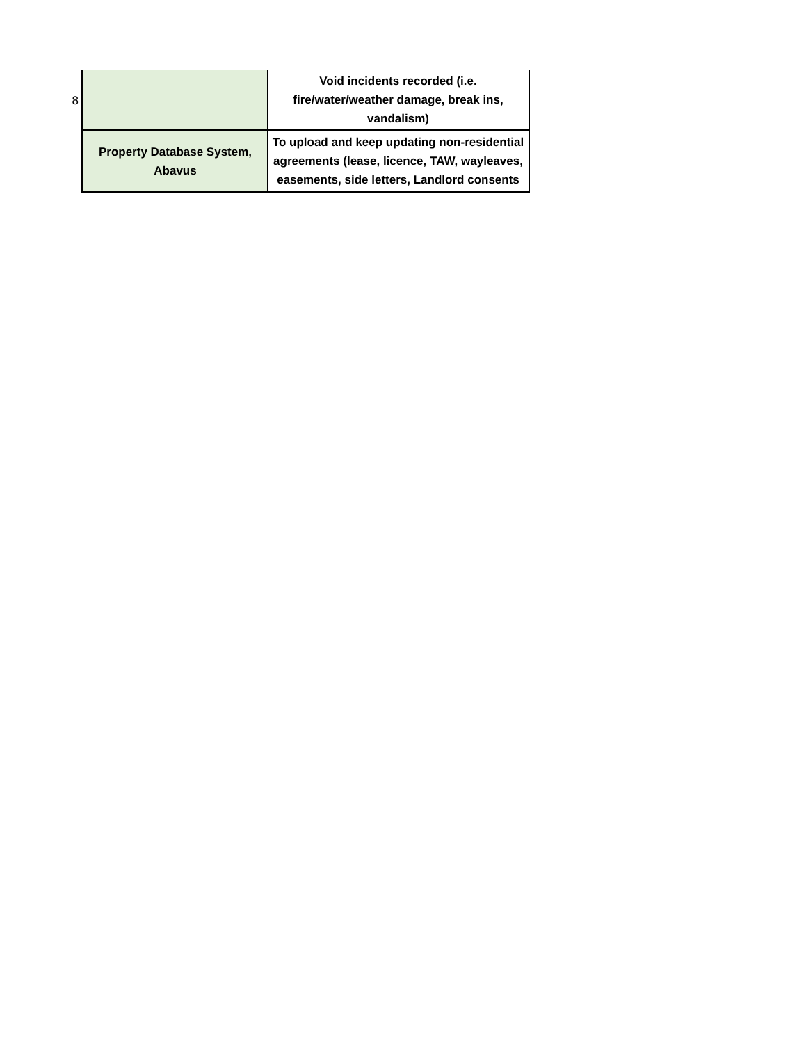| 8 | | Void incidents recorded (i.e. fire/water/weather damage, break ins, vandalism) |
| | Property Database System, Abavus | To upload and keep updating non-residential agreements (lease, licence, TAW, wayleaves, easements, side letters, Landlord consents |